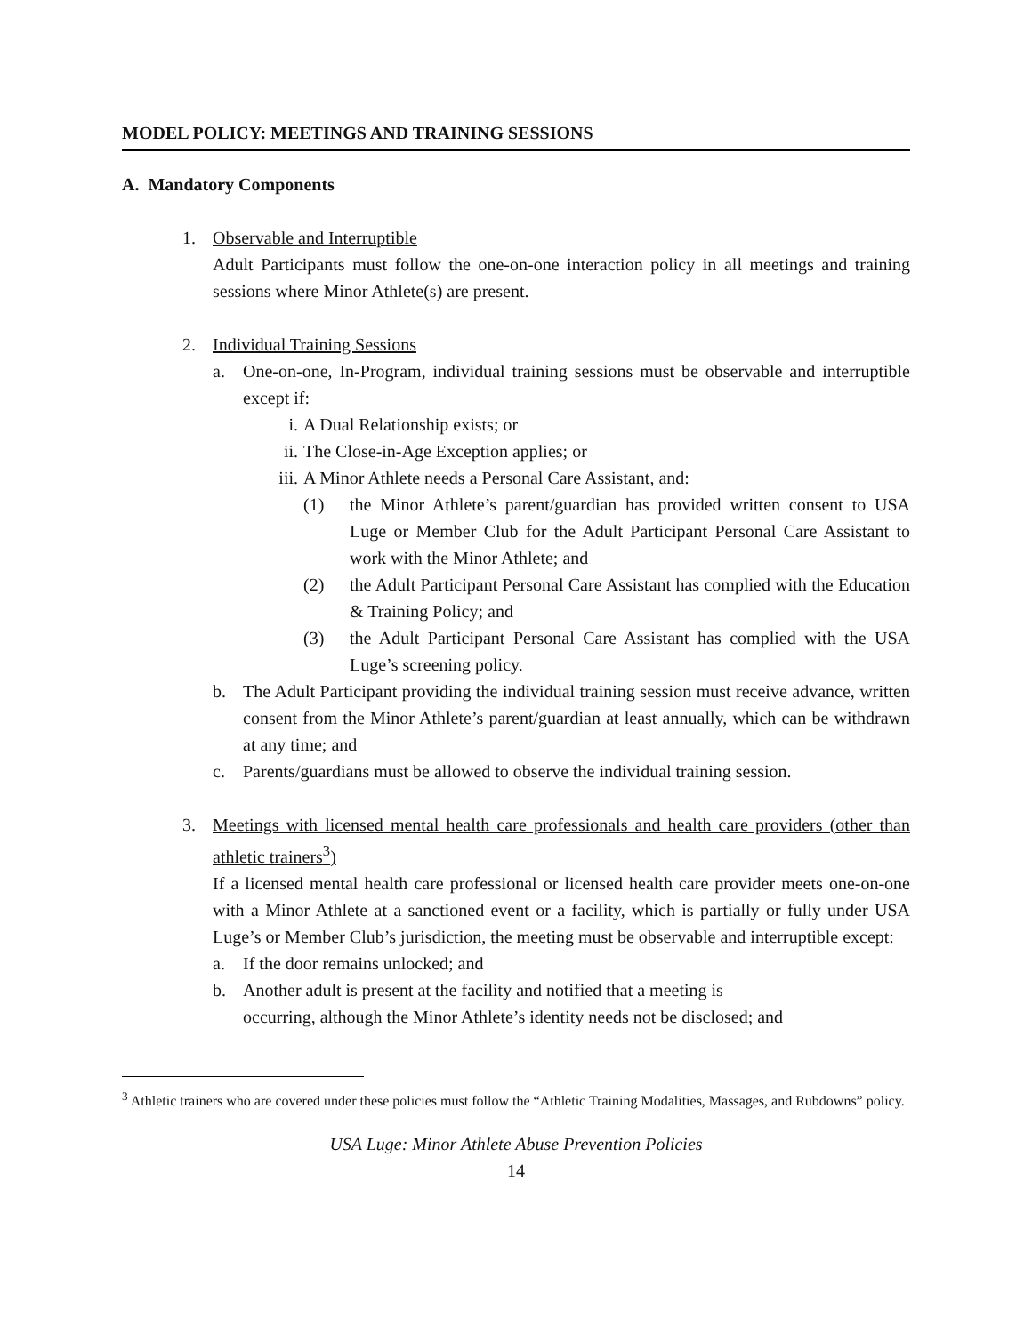MODEL POLICY: MEETINGS AND TRAINING SESSIONS
A. Mandatory Components
1. Observable and Interruptible
Adult Participants must follow the one-on-one interaction policy in all meetings and training sessions where Minor Athlete(s) are present.
2. Individual Training Sessions
a. One-on-one, In-Program, individual training sessions must be observable and interruptible except if:
i. A Dual Relationship exists; or
ii. The Close-in-Age Exception applies; or
iii. A Minor Athlete needs a Personal Care Assistant, and:
(1) the Minor Athlete’s parent/guardian has provided written consent to USA Luge or Member Club for the Adult Participant Personal Care Assistant to work with the Minor Athlete; and
(2) the Adult Participant Personal Care Assistant has complied with the Education & Training Policy; and
(3) the Adult Participant Personal Care Assistant has complied with the USA Luge’s screening policy.
b. The Adult Participant providing the individual training session must receive advance, written consent from the Minor Athlete’s parent/guardian at least annually, which can be withdrawn at any time; and
c. Parents/guardians must be allowed to observe the individual training session.
3. Meetings with licensed mental health care professionals and health care providers (other than athletic trainers<sup>3</sup>)
If a licensed mental health care professional or licensed health care provider meets one-on-one with a Minor Athlete at a sanctioned event or a facility, which is partially or fully under USA Luge’s or Member Club’s jurisdiction, the meeting must be observable and interruptible except:
a. If the door remains unlocked; and
b. Another adult is present at the facility and notified that a meeting is
occurring, although the Minor Athlete’s identity needs not be disclosed; and
<sup>3</sup> Athletic trainers who are covered under these policies must follow the “Athletic Training Modalities, Massages, and Rubdowns” policy.
USA Luge: Minor Athlete Abuse Prevention Policies
14